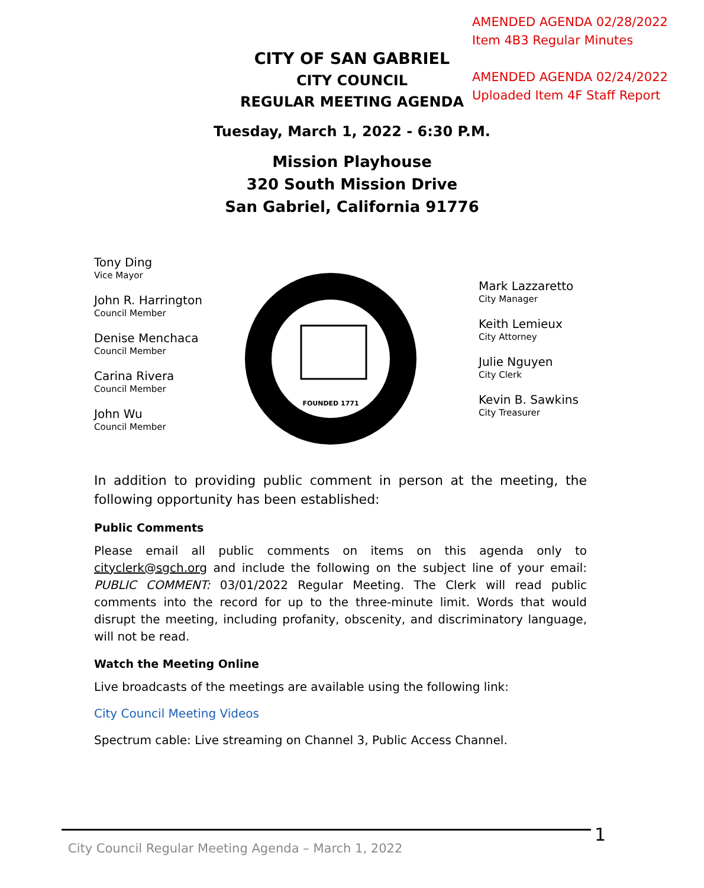AMENDED AGENDA 02/28/2022
Item 4B3 Regular Minutes
AMENDED AGENDA 02/24/2022
Uploaded Item 4F Staff Report
CITY OF SAN GABRIEL
CITY COUNCIL
REGULAR MEETING AGENDA
Tuesday, March 1, 2022 - 6:30 P.M.
Mission Playhouse
320 South Mission Drive
San Gabriel, California 91776
Tony Ding
Vice Mayor
John R. Harrington
Council Member
Denise Menchaca
Council Member
Carina Rivera
Council Member
John Wu
Council Member
FOUNDED 1771
Mark Lazzaretto
City Manager
Keith Lemieux
City Attorney
Julie Nguyen
City Clerk
Kevin B. Sawkins
City Treasurer
In addition to providing public comment in person at the meeting, the following opportunity has been established:
Public Comments
Please email all public comments on items on this agenda only to cityclerk@sgch.org and include the following on the subject line of your email: PUBLIC COMMENT: 03/01/2022 Regular Meeting. The Clerk will read public comments into the record for up to the three-minute limit. Words that would disrupt the meeting, including profanity, obscenity, and discriminatory language, will not be read.
Watch the Meeting Online
Live broadcasts of the meetings are available using the following link:
City Council Meeting Videos
Spectrum cable: Live streaming on Channel 3, Public Access Channel.
City Council Regular Meeting Agenda – March 1, 2022 1